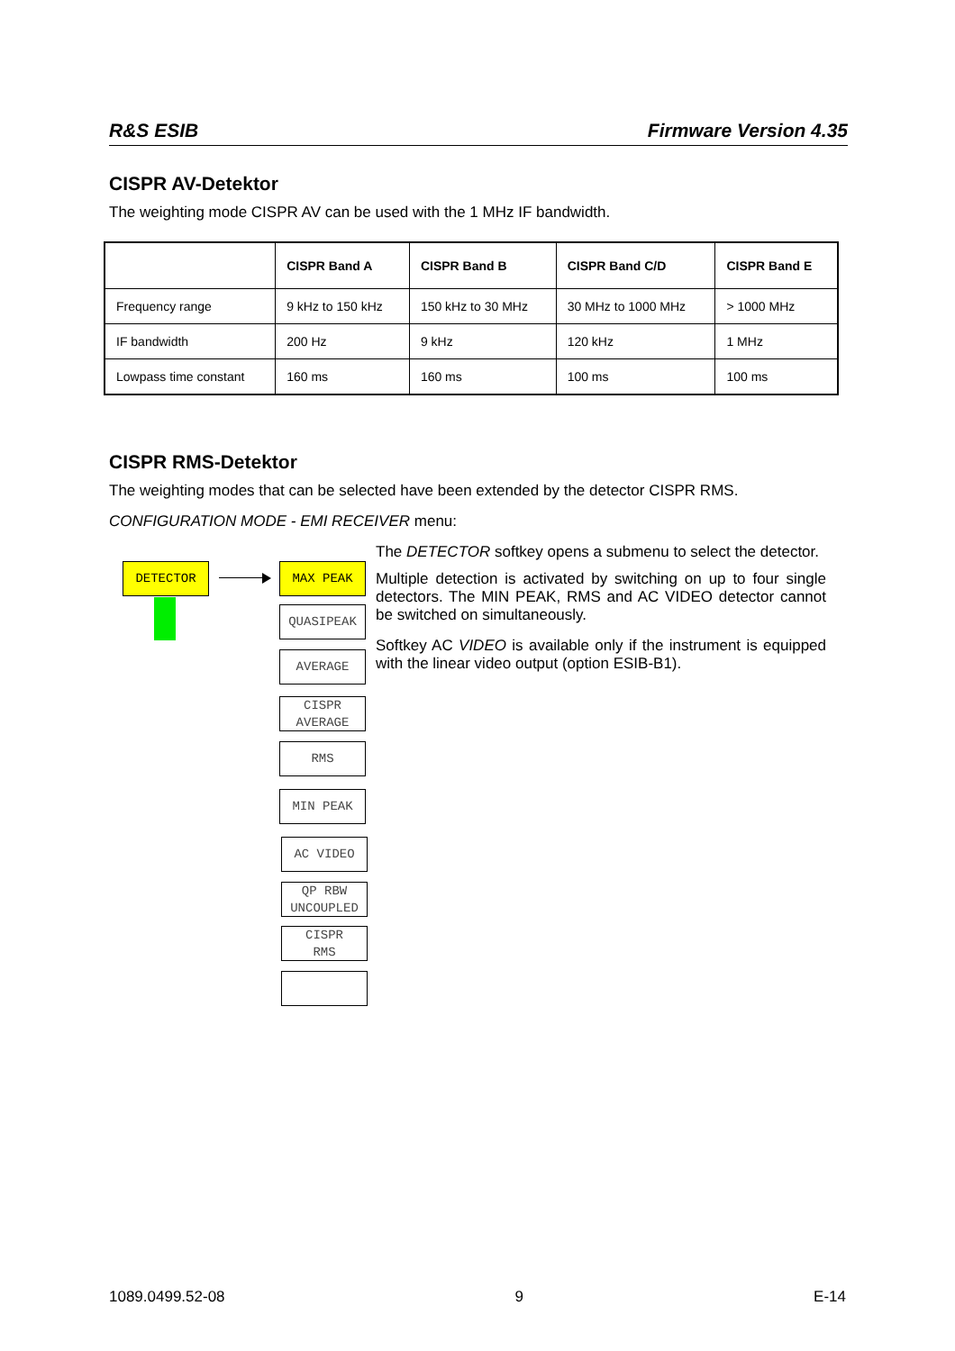R&S ESIB Firmware Version 4.35
CISPR AV-Detektor
The weighting mode CISPR AV can be used with the 1 MHz IF bandwidth.
| | CISPR Band A | CISPR Band B | CISPR Band C/D | CISPR Band E |
| --- | --- | --- | --- | --- |
| Frequency range | 9 kHz to 150 kHz | 150 kHz to 30 MHz | 30 MHz to 1000 MHz | > 1000 MHz |
| IF bandwidth | 200 Hz | 9 kHz | 120 kHz | 1 MHz |
| Lowpass time constant | 160 ms | 160 ms | 100 ms | 100 ms |
CISPR RMS-Detektor
The weighting modes that can be selected have been extended by the detector CISPR RMS.
CONFIGURATION MODE - EMI RECEIVER menu:
DETECTOR MAX PEAK
QUASIPEAK
AVERAGE
CISPR
AVERAGE
RMS
MIN PEAK
AC VIDEO
QP RBW
UNCOUPLED
CISPR
RMS
The DETECTOR softkey opens a submenu to select the detector.
Multiple detection is activated by switching on up to four single detectors. The MIN PEAK, RMS and AC VIDEO detector cannot be switched on simultaneously.
Softkey AC VIDEO is available only if the instrument is equipped with the linear video output (option ESIB-B1).
1089.0499.52-08 9 E-14